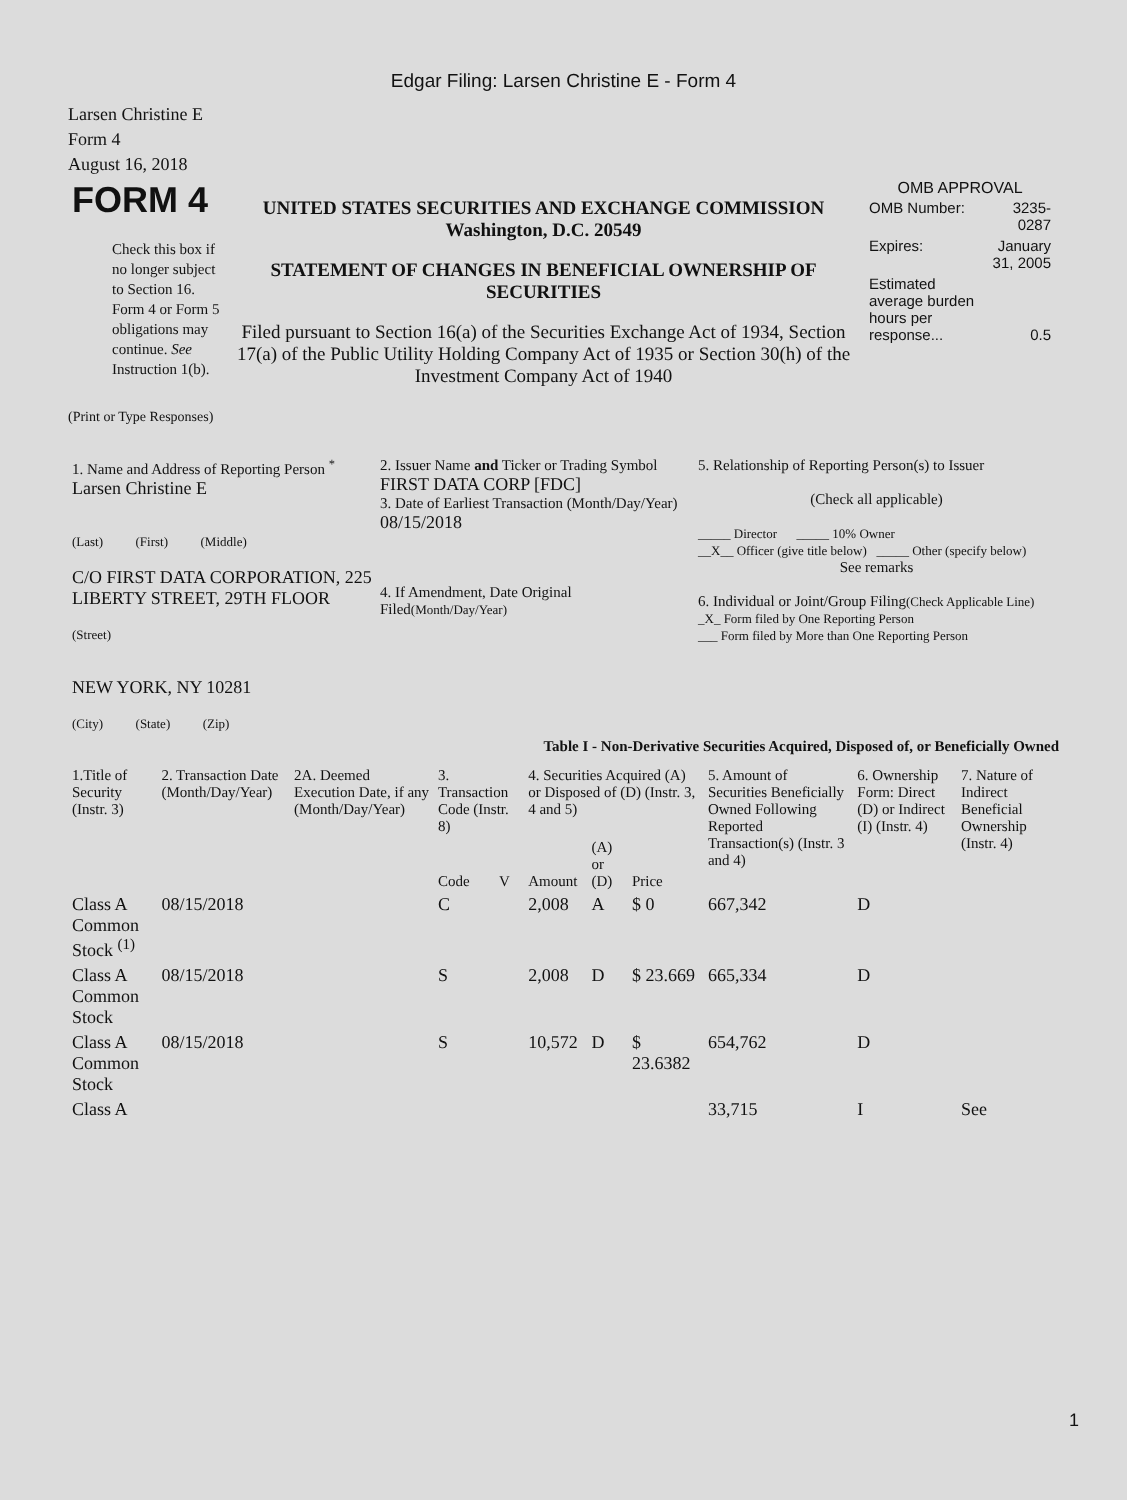Edgar Filing: Larsen Christine E - Form 4
Larsen Christine E
Form 4
August 16, 2018
| FORM 4 Check this box if no longer subject to Section 16. Form 4 or Form 5 obligations may continue. See Instruction 1(b). | UNITED STATES SECURITIES AND EXCHANGE COMMISSION Washington, D.C. 20549 STATEMENT OF CHANGES IN BENEFICIAL OWNERSHIP OF SECURITIES Filed pursuant to Section 16(a) of the Securities Exchange Act of 1934, Section 17(a) of the Public Utility Holding Company Act of 1935 or Section 30(h) of the Investment Company Act of 1940 | OMB APPROVAL / OMB Number: / 3235-0287 / / Expires: / January 31, 2005 / / Estimated average burden hours per response... / 0.5 / |
(Print or Type Responses)
| 1. Name and Address of Reporting Person <sup>*</sup> Larsen Christine E (Last) (First) (Middle) C/O FIRST DATA CORPORATION, 225 LIBERTY STREET, 29TH FLOOR (Street) NEW YORK, NY 10281 (City) (State) (Zip) | 2. Issuer Name and Ticker or Trading Symbol FIRST DATA CORP [FDC] 3. Date of Earliest Transaction (Month/Day/Year) 08/15/2018 4. If Amendment, Date Original Filed (Month/Day/Year) | 5. Relationship of Reporting Person(s) to Issuer (Check all applicable) _____ Director _____ 10% Owner __X__ Officer (give title below) _____ Other (specify below) See remarks 6. Individual or Joint/Group Filing (Check Applicable Line) _X_ Form filed by One Reporting Person ___ Form filed by More than One Reporting Person |
Table I - Non-Derivative Securities Acquired, Disposed of, or Beneficially Owned
| 1.Title of Security (Instr. 3) | 2. Transaction Date (Month/Day/Year) | 2A. Deemed Execution Date, if any (Month/Day/Year) | 3. Transaction Code (Instr. 8) | | 4. Securities Acquired (A) or Disposed of (D) (Instr. 3, 4 and 5) | | | 5. Amount of Securities Beneficially Owned Following Reported Transaction(s) (Instr. 3 and 4) | 6. Ownership Form: Direct (D) or Indirect (I) (Instr. 4) | 7. Nature of Indirect Beneficial Ownership (Instr. 4) |
| --- | --- | --- | --- | --- | --- | --- | --- | --- | --- | --- |
| | | | Code | V | Amount | (A) or (D) | Price | | | |
| Class A Common Stock <sup>(1)</sup> | 08/15/2018 | | C | | 2,008 | A | $ 0 | 667,342 | D | |
| Class A Common Stock | 08/15/2018 | | S | | 2,008 | D | $ 23.669 | 665,334 | D | |
| Class A Common Stock | 08/15/2018 | | S | | 10,572 | D | $ 23.6382 | 654,762 | D | |
| Class A | | | | | | | | 33,715 | I | See |
1